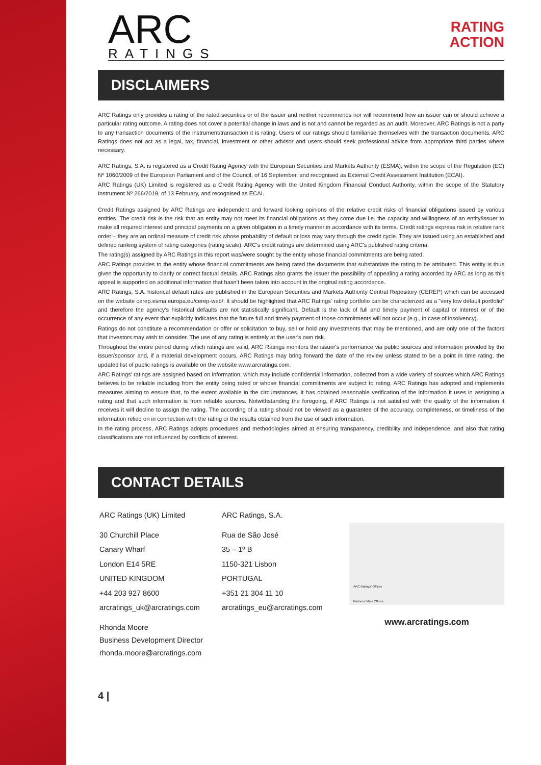ARC
RATINGS
RATING
ACTION
DISCLAIMERS
ARC Ratings only provides a rating of the rated securities or of the issuer and neither recommends nor will recommend how an issuer can or should achieve a particular rating outcome. A rating does not cover a potential change in laws and is not and cannot be regarded as an audit. Moreover, ARC Ratings is not a party to any transaction documents of the instrument/transaction it is rating. Users of our ratings should familiarise themselves with the transaction documents. ARC Ratings does not act as a legal, tax, financial, investment or other advisor and users should seek professional advice from appropriate third parties where necessary.
ARC Ratings, S.A. is registered as a Credit Rating Agency with the European Securities and Markets Authority (ESMA), within the scope of the Regulation (EC) Nº 1060/2009 of the European Parliament and of the Council, of 16 September, and recognised as External Credit Assessment Institution (ECAI).
ARC Ratings (UK) Limited is registered as a Credit Rating Agency with the United Kingdom Financial Conduct Authority, within the scope of the Statutory Instrument Nº 266/2019, of 13 February, and recognised as ECAI.
Credit Ratings assigned by ARC Ratings are independent and forward looking opinions of the relative credit risks of financial obligations issued by various entities. The credit risk is the risk that an entity may not meet its financial obligations as they come due i.e. the capacity and willingness of an entity/issuer to make all required interest and principal payments on a given obligation in a timely manner in accordance with its terms. Credit ratings express risk in relative rank order – they are an ordinal measure of credit risk whose probability of default or loss may vary through the credit cycle. They are issued using an established and defined ranking system of rating categories (rating scale). ARC's credit ratings are determined using ARC's published rating criteria.
The rating(s) assigned by ARC Ratings in this report was/were sought by the entity whose financial commitments are being rated.
ARC Ratings provides to the entity whose financial commitments are being rated the documents that substantiate the rating to be attributed. This entity is thus given the opportunity to clarify or correct factual details. ARC Ratings also grants the issuer the possibility of appealing a rating accorded by ARC as long as this appeal is supported on additional information that hasn't been taken into account in the original rating accordance.
ARC Ratings, S.A. historical default rates are published in the European Securities and Markets Authority Central Repository (CEREP) which can be accessed on the website cerep.esma.europa.eu/cerep-web/. It should be highlighted that ARC Ratings' rating portfolio can be characterized as a "very low default portfolio" and therefore the agency's historical defaults are not statistically significant. Default is the lack of full and timely payment of capital or interest or of the occurrence of any event that explicitly indicates that the future full and timely payment of those commitments will not occur (e.g., in case of insolvency).
Ratings do not constitute a recommendation or offer or solicitation to buy, sell or hold any investments that may be mentioned, and are only one of the factors that investors may wish to consider. The use of any rating is entirely at the user's own risk.
Throughout the entire period during which ratings are valid, ARC Ratings monitors the issuer's performance via public sources and information provided by the issuer/sponsor and, if a material development occurs, ARC Ratings may bring forward the date of the review unless stated to be a point in time rating. the updated list of public ratings is available on the website www.arcratings.com.
ARC Ratings' ratings are assigned based on information, which may include confidential information, collected from a wide variety of sources which ARC Ratings believes to be reliable including from the entity being rated or whose financial commitments are subject to rating. ARC Ratings has adopted and implements measures aiming to ensure that, to the extent available in the circumstances, it has obtained reasonable verification of the information it uses in assigning a rating and that such information is from reliable sources. Notwithstanding the foregoing, if ARC Ratings is not satisfied with the quality of the information it receives it will decline to assign the rating. The according of a rating should not be viewed as a guarantee of the accuracy, completeness, or timeliness of the information relied on in connection with the rating or the results obtained from the use of such information.
In the rating process, ARC Ratings adopts procedures and methodologies aimed at ensuring transparency, credibility and independence, and also that rating classifications are not influenced by conflicts of interest.
CONTACT DETAILS
ARC Ratings (UK) Limited
30 Churchill Place
Canary Wharf
London E14 5RE
UNITED KINGDOM
+44 203 927 8600
arcratings_uk@arcratings.com
Rhonda Moore
Business Development Director
rhonda.moore@arcratings.com
ARC Ratings, S.A.
Rua de São José
35 – 1º B
1150-321 Lisbon
PORTUGAL
+351 21 304 11 10
arcratings_eu@arcratings.com
ARC Ratings' Offices
Partners' Main Offices
www.arcratings.com
4 |